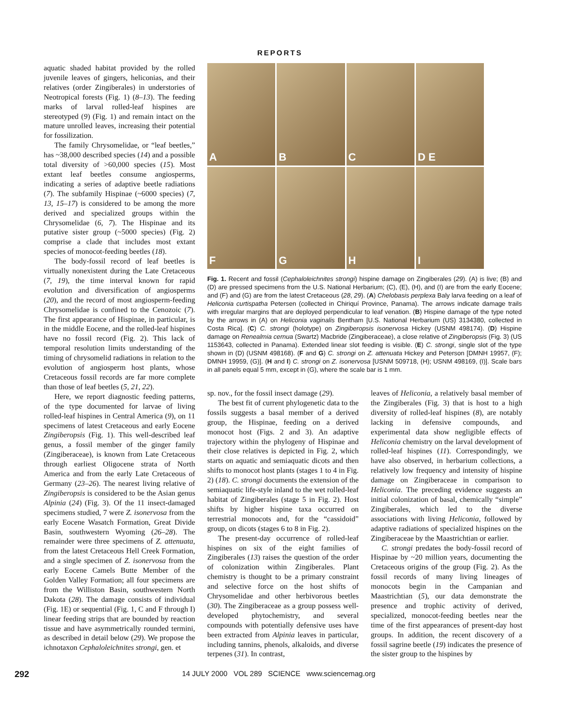REPORTS
aquatic shaded habitat provided by the rolled juvenile leaves of gingers, heliconias, and their relatives (order Zingiberales) in understories of Neotropical forests (Fig. 1) (8–13). The feeding marks of larval rolled-leaf hispines are stereotyped (9) (Fig. 1) and remain intact on the mature unrolled leaves, increasing their potential for fossilization.
The family Chrysomelidae, or “leaf beetles,” has ~38,000 described species (14) and a possible total diversity of >60,000 species (15). Most extant leaf beetles consume angiosperms, indicating a series of adaptive beetle radiations (7). The subfamily Hispinae (~6000 species) (7, 13, 15–17) is considered to be among the more derived and specialized groups within the Chrysomelidae (6, 7). The Hispinae and its putative sister group (~5000 species) (Fig. 2) comprise a clade that includes most extant species of monocot-feeding beetles (18).
The body-fossil record of leaf beetles is virtually nonexistent during the Late Cretaceous (7, 19), the time interval known for rapid evolution and diversification of angiosperms (20), and the record of most angiosperm-feeding Chrysomelidae is confined to the Cenozoic (7). The first appearance of Hispinae, in particular, is in the middle Eocene, and the rolled-leaf hispines have no fossil record (Fig. 2). This lack of temporal resolution limits understanding of the timing of chrysomelid radiations in relation to the evolution of angiosperm host plants, whose Cretaceous fossil records are far more complete than those of leaf beetles (5, 21, 22).
Here, we report diagnostic feeding patterns, of the type documented for larvae of living rolled-leaf hispines in Central America (9), on 11 specimens of latest Cretaceous and early Eocene Zingiberopsis (Fig. 1). This well-described leaf genus, a fossil member of the ginger family (Zingiberaceae), is known from Late Cretaceous through earliest Oligocene strata of North America and from the early Late Cretaceous of Germany (23–26). The nearest living relative of Zingiberopsis is considered to be the Asian genus Alpinia (24) (Fig. 3). Of the 11 insect-damaged specimens studied, 7 were Z. isonervosa from the early Eocene Wasatch Formation, Great Divide Basin, southwestern Wyoming (26–28). The remainder were three specimens of Z. attenuata, from the latest Cretaceous Hell Creek Formation, and a single specimen of Z. isonervosa from the early Eocene Camels Butte Member of the Golden Valley Formation; all four specimens are from the Williston Basin, southwestern North Dakota (28). The damage consists of individual (Fig. 1E) or sequential (Fig. 1, C and F through I) linear feeding strips that are bounded by reaction tissue and have asymmetrically rounded termini, as described in detail below (29). We propose the ichnotaxon Cephaloleichnites strongi, gen. et
A
B
C
D E
F
G
H
I
Fig. 1. Recent and fossil (Cephaloleichnites strongi) hispine damage on Zingiberales (29). (A) is live; (B) and (D) are pressed specimens from the U.S. National Herbarium; (C), (E), (H), and (I) are from the early Eocene; and (F) and (G) are from the latest Cretaceous (28, 29). (A) Chelobasis perplexa Baly larva feeding on a leaf of Heliconia curtispatha Petersen (collected in Chiriquí Province, Panama). The arrows indicate damage trails with irregular margins that are deployed perpendicular to leaf venation. (B) Hispine damage of the type noted by the arrows in (A) on Heliconia vaginalis Bentham [U.S. National Herbarium (US) 3134380, collected in Costa Rica]. (C) C. strongi (holotype) on Zingiberopsis isonervosa Hickey (USNM 498174). (D) Hispine damage on Renealmia cernua (Swartz) Macbride (Zingiberaceae), a close relative of Zingiberopsis (Fig. 3) (US 1153643, collected in Panama). Extended linear slot feeding is visible. (E) C. strongi, single slot of the type shown in (D) (USNM 498168). (F and G) C. strongi on Z. attenuata Hickey and Peterson [DMNH 19957, (F); DMNH 19959, (G)]. (H and I) C. strongi on Z. isonervosa [USNM 509718, (H); USNM 498169, (I)]. Scale bars in all panels equal 5 mm, except in (G), where the scale bar is 1 mm.
sp. nov., for the fossil insect damage (29).
The best fit of current phylogenetic data to the fossils suggests a basal member of a derived group, the Hispinae, feeding on a derived monocot host (Figs. 2 and 3). An adaptive trajectory within the phylogeny of Hispinae and their close relatives is depicted in Fig. 2, which starts on aquatic and semiaquatic dicots and then shifts to monocot host plants (stages 1 to 4 in Fig. 2) (18). C. strongi documents the extension of the semiaquatic life-style inland to the wet rolled-leaf habitat of Zingiberales (stage 5 in Fig. 2). Host shifts by higher hispine taxa occurred on terrestrial monocots and, for the “cassidoid” group, on dicots (stages 6 to 8 in Fig. 2).
The present-day occurrence of rolled-leaf hispines on six of the eight families of Zingiberales (13) raises the question of the order of colonization within Zingiberales. Plant chemistry is thought to be a primary constraint and selective force on the host shifts of Chrysomelidae and other herbivorous beetles (30). The Zingiberaceae as a group possess well-developed phytochemistry, and several compounds with potentially defensive uses have been extracted from Alpinia leaves in particular, including tannins, phenols, alkaloids, and diverse terpenes (31). In contrast,
leaves of Heliconia, a relatively basal member of the Zingiberales (Fig. 3) that is host to a high diversity of rolled-leaf hispines (8), are notably lacking in defensive compounds, and experimental data show negligible effects of Heliconia chemistry on the larval development of rolled-leaf hispines (11). Correspondingly, we have also observed, in herbarium collections, a relatively low frequency and intensity of hispine damage on Zingiberaceae in comparison to Heliconia. The preceding evidence suggests an initial colonization of basal, chemically “simple” Zingiberales, which led to the diverse associations with living Heliconia, followed by adaptive radiations of specialized hispines on the Zingiberaceae by the Maastrichtian or earlier.
C. strongi predates the body-fossil record of Hispinae by ~20 million years, documenting the Cretaceous origins of the group (Fig. 2). As the fossil records of many living lineages of monocots begin in the Campanian and Maastrichtian (5), our data demonstrate the presence and trophic activity of derived, specialized, monocot-feeding beetles near the time of the first appearances of present-day host groups. In addition, the recent discovery of a fossil sagrine beetle (19) indicates the presence of the sister group to the hispines by
292 14 JULY 2000 VOL 289 SCIENCE www.sciencemag.org